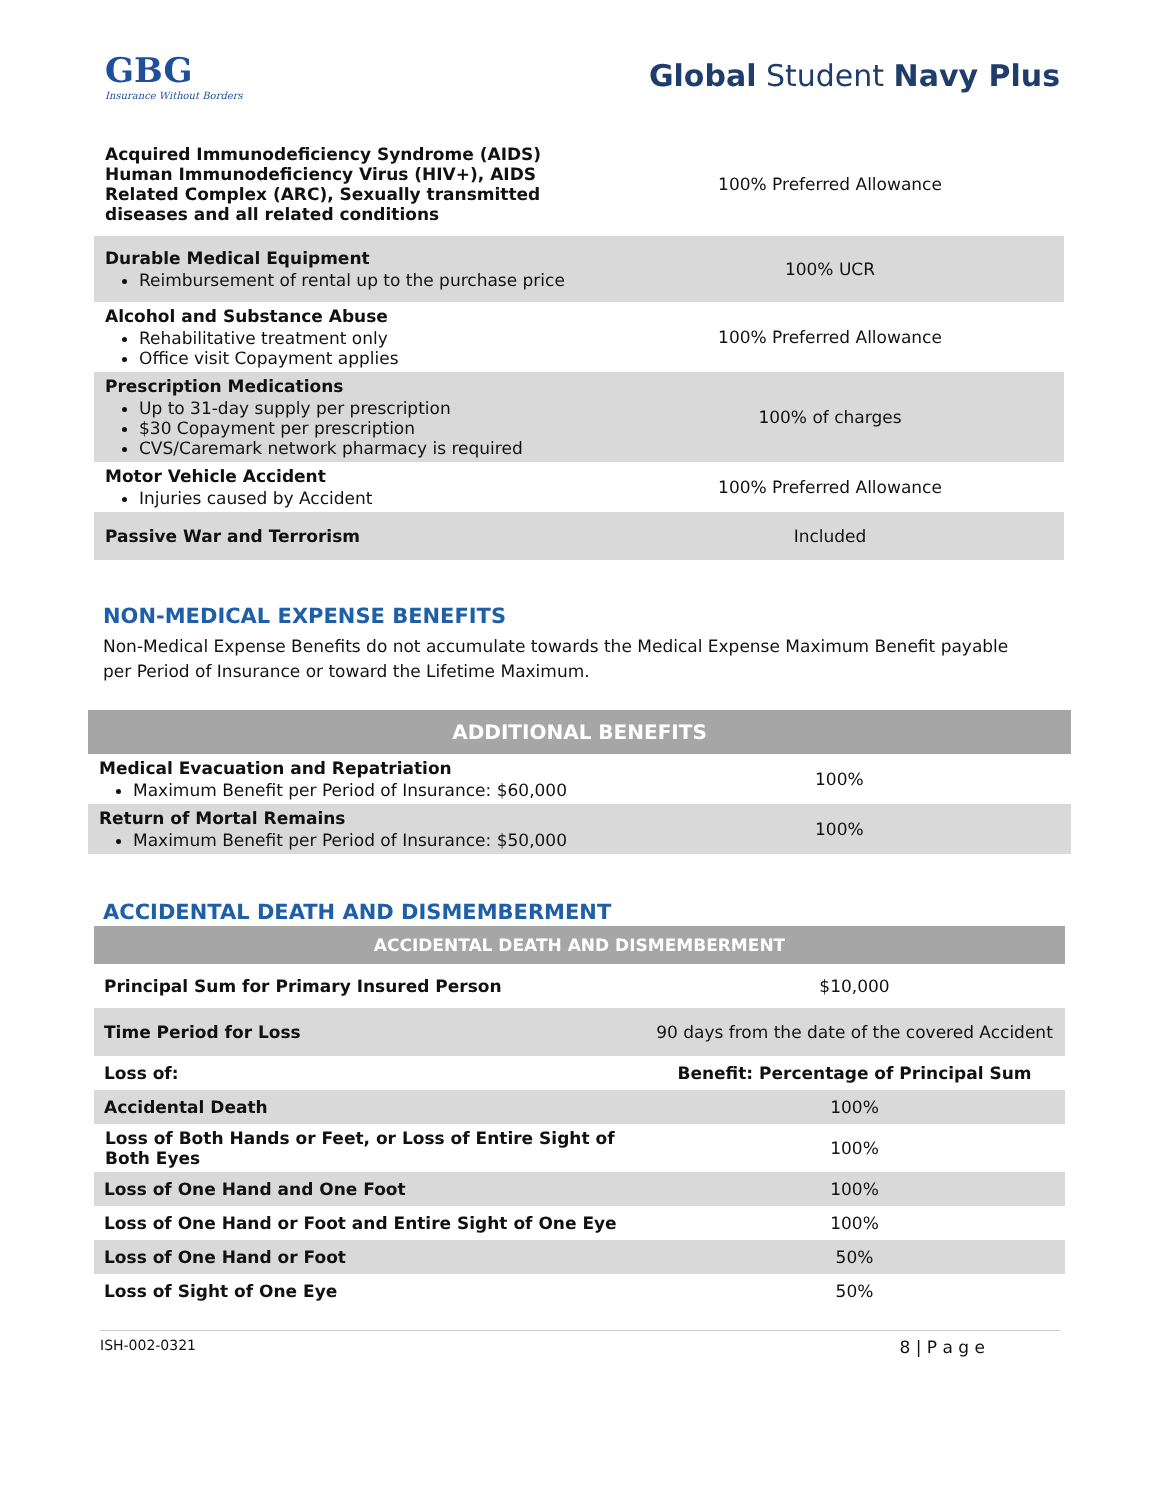GBG
Insurance Without Borders
Global Student Navy Plus
| Acquired Immunodeficiency Syndrome (AIDS) Human Immunodeficiency Virus (HIV+), AIDS Related Complex (ARC), Sexually transmitted diseases and all related conditions | 100% Preferred Allowance |
| Durable Medical Equipment Reimbursement of rental up to the purchase price | 100% UCR |
| Alcohol and Substance Abuse Rehabilitative treatment only Office visit Copayment applies | 100% Preferred Allowance |
| Prescription Medications Up to 31-day supply per prescription $30 Copayment per prescription CVS/Caremark network pharmacy is required | 100% of charges |
| Motor Vehicle Accident Injuries caused by Accident | 100% Preferred Allowance |
| Passive War and Terrorism | Included |
NON-MEDICAL EXPENSE BENEFITS
Non-Medical Expense Benefits do not accumulate towards the Medical Expense Maximum Benefit payable per Period of Insurance or toward the Lifetime Maximum.
| ADDITIONAL BENEFITS | |
| Medical Evacuation and Repatriation Maximum Benefit per Period of Insurance: $60,000 | 100% |
| Return of Mortal Remains Maximum Benefit per Period of Insurance: $50,000 | 100% |
ACCIDENTAL DEATH AND DISMEMBERMENT
| ACCIDENTAL DEATH AND DISMEMBERMENT | |
| Principal Sum for Primary Insured Person | $10,000 |
| Time Period for Loss | 90 days from the date of the covered Accident |
| Loss of: | Benefit: Percentage of Principal Sum |
| Accidental Death | 100% |
| Loss of Both Hands or Feet, or Loss of Entire Sight of Both Eyes | 100% |
| Loss of One Hand and One Foot | 100% |
| Loss of One Hand or Foot and Entire Sight of One Eye | 100% |
| Loss of One Hand or Foot | 50% |
| Loss of Sight of One Eye | 50% |
ISH-002-0321 8 | P a g e